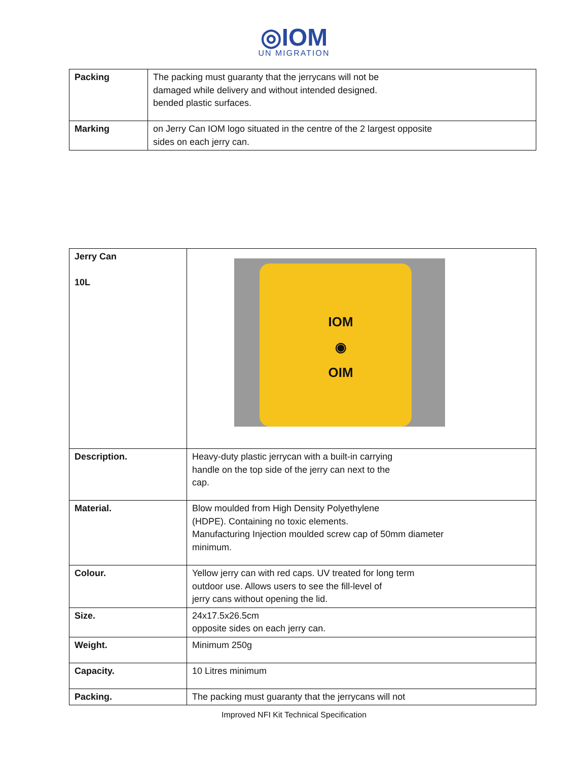◎IOM
UN MIGRATION
| Packing | The packing must guaranty that the jerrycans will not be damaged while delivery and without intended designed. bended plastic surfaces. |
| Marking | on Jerry Can IOM logo situated in the centre of the 2 largest opposite sides on each jerry can. |
| Jerry Can 10L | IOM ◉ OIM |
| Description. | Heavy-duty plastic jerrycan with a built-in carrying handle on the top side of the jerry can next to the cap. |
| Material. | Blow moulded from High Density Polyethylene (HDPE). Containing no toxic elements. Manufacturing Injection moulded screw cap of 50mm diameter minimum. |
| Colour. | Yellow jerry can with red caps. UV treated for long term outdoor use. Allows users to see the fill-level of jerry cans without opening the lid. |
| Size. | 24x17.5x26.5cm opposite sides on each jerry can. |
| Weight. | Minimum 250g |
| Capacity. | 10 Litres minimum |
| Packing. | The packing must guaranty that the jerrycans will not |
Improved NFI Kit Technical Specification